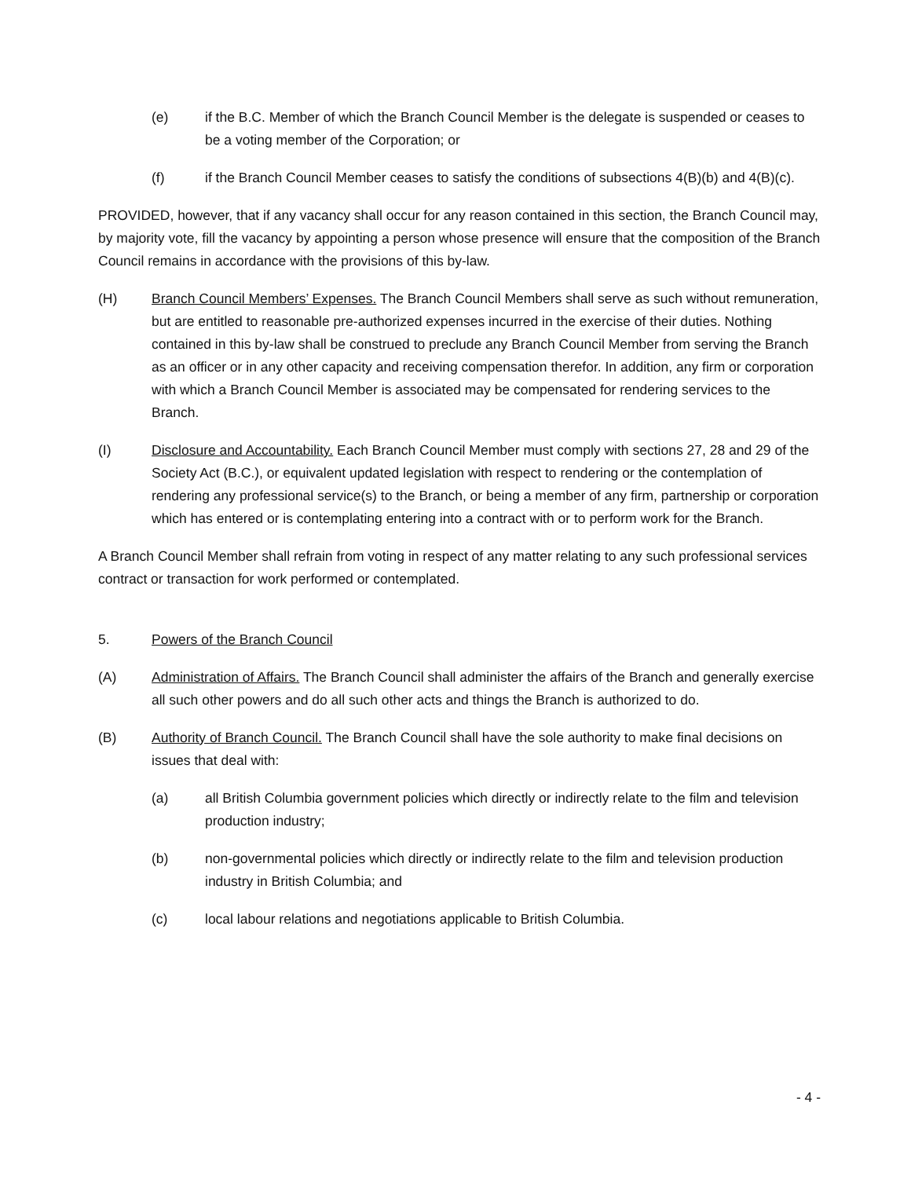(e) if the B.C. Member of which the Branch Council Member is the delegate is suspended or ceases to be a voting member of the Corporation; or
(f) if the Branch Council Member ceases to satisfy the conditions of subsections 4(B)(b) and 4(B)(c).
PROVIDED, however, that if any vacancy shall occur for any reason contained in this section, the Branch Council may, by majority vote, fill the vacancy by appointing a person whose presence will ensure that the composition of the Branch Council remains in accordance with the provisions of this by-law.
(H) Branch Council Members’ Expenses. The Branch Council Members shall serve as such without remuneration, but are entitled to reasonable pre-authorized expenses incurred in the exercise of their duties. Nothing contained in this by-law shall be construed to preclude any Branch Council Member from serving the Branch as an officer or in any other capacity and receiving compensation therefor. In addition, any firm or corporation with which a Branch Council Member is associated may be compensated for rendering services to the Branch.
(I) Disclosure and Accountability. Each Branch Council Member must comply with sections 27, 28 and 29 of the Society Act (B.C.), or equivalent updated legislation with respect to rendering or the contemplation of rendering any professional service(s) to the Branch, or being a member of any firm, partnership or corporation which has entered or is contemplating entering into a contract with or to perform work for the Branch.
A Branch Council Member shall refrain from voting in respect of any matter relating to any such professional services contract or transaction for work performed or contemplated.
5. Powers of the Branch Council
(A) Administration of Affairs. The Branch Council shall administer the affairs of the Branch and generally exercise all such other powers and do all such other acts and things the Branch is authorized to do.
(B) Authority of Branch Council. The Branch Council shall have the sole authority to make final decisions on issues that deal with:
(a) all British Columbia government policies which directly or indirectly relate to the film and television production industry;
(b) non-governmental policies which directly or indirectly relate to the film and television production industry in British Columbia; and
(c) local labour relations and negotiations applicable to British Columbia.
- 4 -